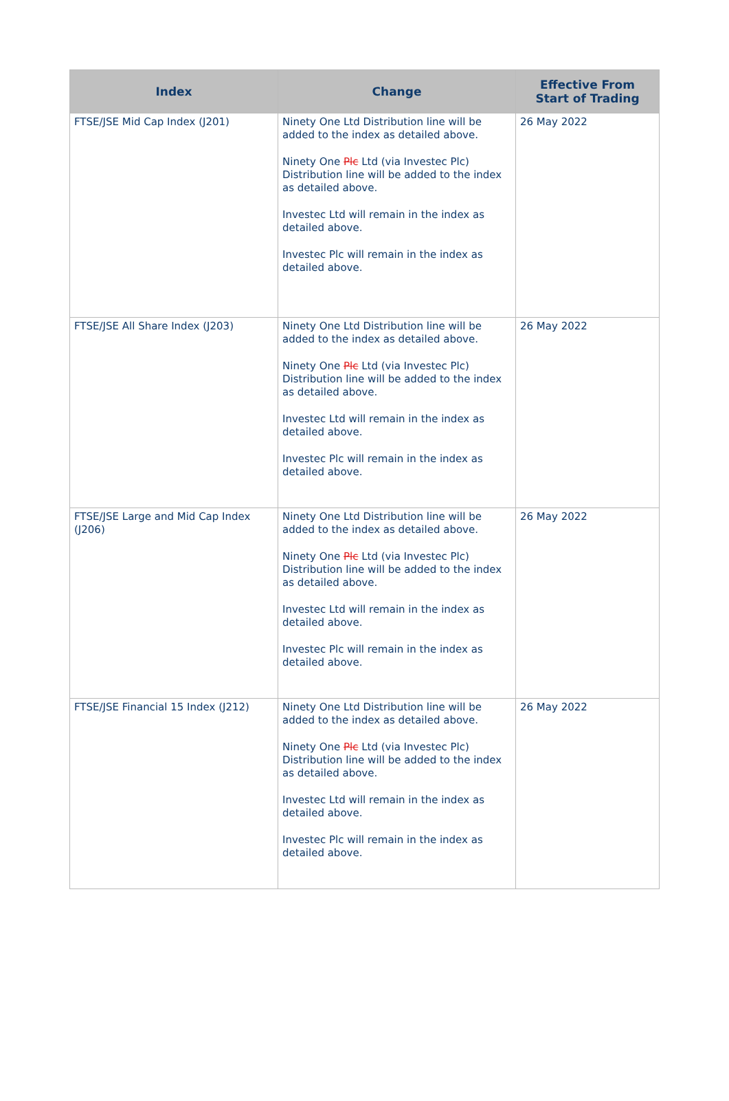| Index | Change | Effective From Start of Trading |
| --- | --- | --- |
| FTSE/JSE Mid Cap Index (J201) | Ninety One Ltd Distribution line will be added to the index as detailed above. Ninety One Plc Ltd (via Investec Plc) Distribution line will be added to the index as detailed above. Investec Ltd will remain in the index as detailed above. Investec Plc will remain in the index as detailed above. | 26 May 2022 |
| FTSE/JSE All Share Index (J203) | Ninety One Ltd Distribution line will be added to the index as detailed above. Ninety One Plc Ltd (via Investec Plc) Distribution line will be added to the index as detailed above. Investec Ltd will remain in the index as detailed above. Investec Plc will remain in the index as detailed above. | 26 May 2022 |
| FTSE/JSE Large and Mid Cap Index (J206) | Ninety One Ltd Distribution line will be added to the index as detailed above. Ninety One Plc Ltd (via Investec Plc) Distribution line will be added to the index as detailed above. Investec Ltd will remain in the index as detailed above. Investec Plc will remain in the index as detailed above. | 26 May 2022 |
| FTSE/JSE Financial 15 Index (J212) | Ninety One Ltd Distribution line will be added to the index as detailed above. Ninety One Plc Ltd (via Investec Plc) Distribution line will be added to the index as detailed above. Investec Ltd will remain in the index as detailed above. Investec Plc will remain in the index as detailed above. | 26 May 2022 |